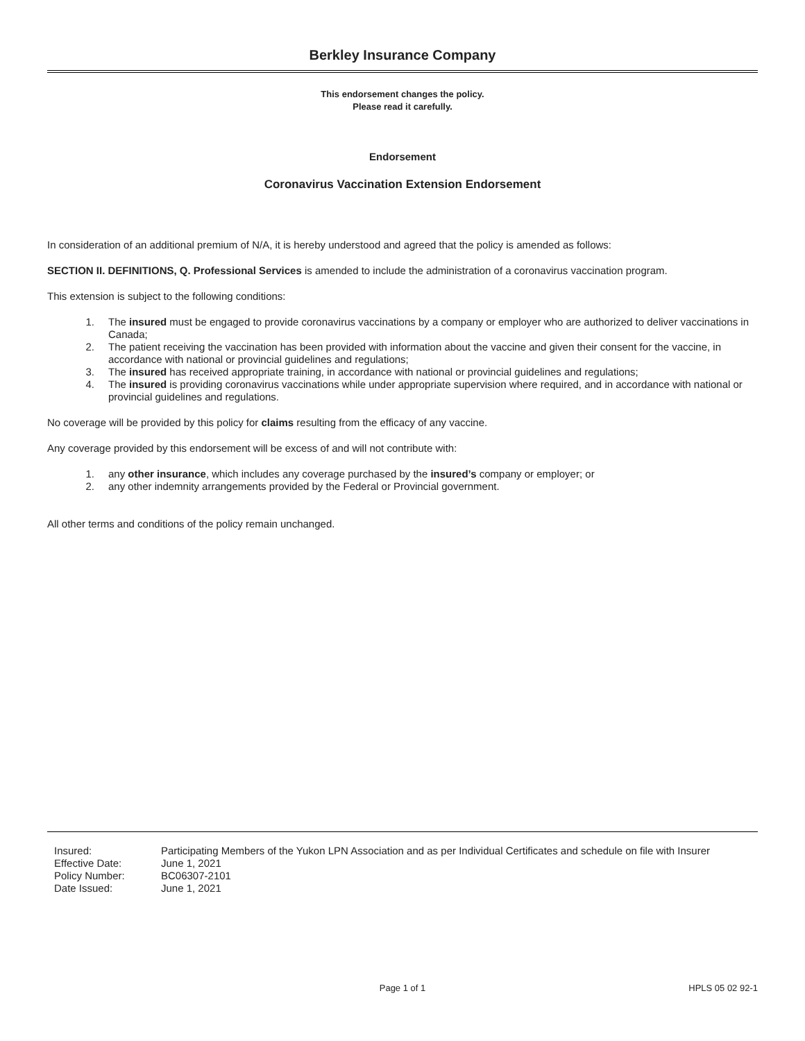Berkley Insurance Company
This endorsement changes the policy.
Please read it carefully.
Endorsement
Coronavirus Vaccination Extension Endorsement
In consideration of an additional premium of N/A, it is hereby understood and agreed that the policy is amended as follows:
SECTION II. DEFINITIONS, Q. Professional Services is amended to include the administration of a coronavirus vaccination program.
This extension is subject to the following conditions:
1. The insured must be engaged to provide coronavirus vaccinations by a company or employer who are authorized to deliver vaccinations in Canada;
2. The patient receiving the vaccination has been provided with information about the vaccine and given their consent for the vaccine, in accordance with national or provincial guidelines and regulations;
3. The insured has received appropriate training, in accordance with national or provincial guidelines and regulations;
4. The insured is providing coronavirus vaccinations while under appropriate supervision where required, and in accordance with national or provincial guidelines and regulations.
No coverage will be provided by this policy for claims resulting from the efficacy of any vaccine.
Any coverage provided by this endorsement will be excess of and will not contribute with:
1. any other insurance, which includes any coverage purchased by the insured’s company or employer; or
2. any other indemnity arrangements provided by the Federal or Provincial government.
All other terms and conditions of the policy remain unchanged.
| Insured: | Participating Members of the Yukon LPN Association and as per Individual Certificates and schedule on file with Insurer |
| Effective Date: | June 1, 2021 |
| Policy Number: | BC06307-2101 |
| Date Issued: | June 1, 2021 |
Page 1 of 1 HPLS 05 02 92-1